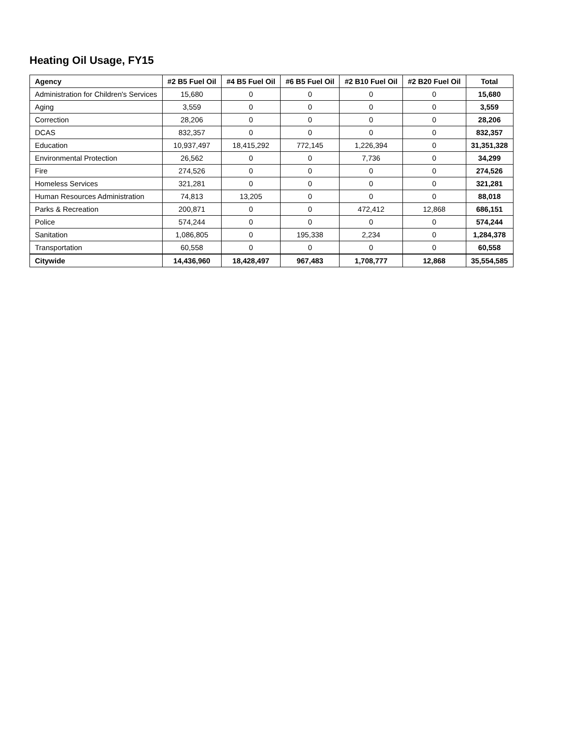Heating Oil Usage, FY15
| Agency | #2 B5 Fuel Oil | #4 B5 Fuel Oil | #6 B5 Fuel Oil | #2 B10 Fuel Oil | #2 B20 Fuel Oil | Total |
| --- | --- | --- | --- | --- | --- | --- |
| Administration for Children's Services | 15,680 | 0 | 0 | 0 | 0 | 15,680 |
| Aging | 3,559 | 0 | 0 | 0 | 0 | 3,559 |
| Correction | 28,206 | 0 | 0 | 0 | 0 | 28,206 |
| DCAS | 832,357 | 0 | 0 | 0 | 0 | 832,357 |
| Education | 10,937,497 | 18,415,292 | 772,145 | 1,226,394 | 0 | 31,351,328 |
| Environmental Protection | 26,562 | 0 | 0 | 7,736 | 0 | 34,299 |
| Fire | 274,526 | 0 | 0 | 0 | 0 | 274,526 |
| Homeless Services | 321,281 | 0 | 0 | 0 | 0 | 321,281 |
| Human Resources Administration | 74,813 | 13,205 | 0 | 0 | 0 | 88,018 |
| Parks & Recreation | 200,871 | 0 | 0 | 472,412 | 12,868 | 686,151 |
| Police | 574,244 | 0 | 0 | 0 | 0 | 574,244 |
| Sanitation | 1,086,805 | 0 | 195,338 | 2,234 | 0 | 1,284,378 |
| Transportation | 60,558 | 0 | 0 | 0 | 0 | 60,558 |
| Citywide | 14,436,960 | 18,428,497 | 967,483 | 1,708,777 | 12,868 | 35,554,585 |